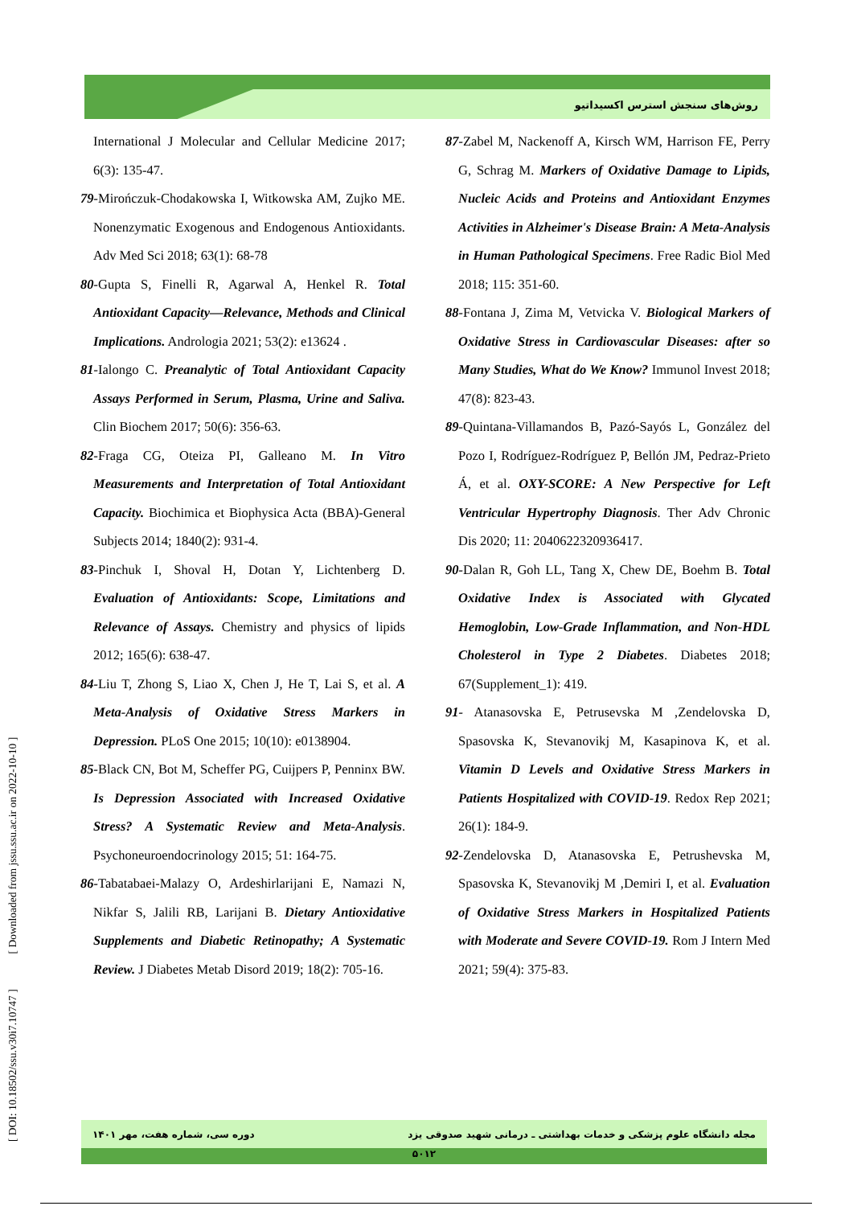روش‌های سنجش استرس اکسیداتیو
International J Molecular and Cellular Medicine 2017; 6(3): 135-47.
79-Mirończuk-Chodakowska I, Witkowska AM, Zujko ME. Nonenzymatic Exogenous and Endogenous Antioxidants. Adv Med Sci 2018; 63(1): 68-78
80-Gupta S, Finelli R, Agarwal A, Henkel R. Total Antioxidant Capacity—Relevance, Methods and Clinical Implications. Andrologia 2021; 53(2): e13624 .
81-Ialongo C. Preanalytic of Total Antioxidant Capacity Assays Performed in Serum, Plasma, Urine and Saliva. Clin Biochem 2017; 50(6): 356-63.
82-Fraga CG, Oteiza PI, Galleano M. In Vitro Measurements and Interpretation of Total Antioxidant Capacity. Biochimica et Biophysica Acta (BBA)-General Subjects 2014; 1840(2): 931-4.
83-Pinchuk I, Shoval H, Dotan Y, Lichtenberg D. Evaluation of Antioxidants: Scope, Limitations and Relevance of Assays. Chemistry and physics of lipids 2012; 165(6): 638-47.
84-Liu T, Zhong S, Liao X, Chen J, He T, Lai S, et al. A Meta-Analysis of Oxidative Stress Markers in Depression. PLoS One 2015; 10(10): e0138904.
85-Black CN, Bot M, Scheffer PG, Cuijpers P, Penninx BW. Is Depression Associated with Increased Oxidative Stress? A Systematic Review and Meta-Analysis. Psychoneuroendocrinology 2015; 51: 164-75.
86-Tabatabaei-Malazy O, Ardeshirlarijani E, Namazi N, Nikfar S, Jalili RB, Larijani B. Dietary Antioxidative Supplements and Diabetic Retinopathy; A Systematic Review. J Diabetes Metab Disord 2019; 18(2): 705-16.
87-Zabel M, Nackenoff A, Kirsch WM, Harrison FE, Perry G, Schrag M. Markers of Oxidative Damage to Lipids, Nucleic Acids and Proteins and Antioxidant Enzymes Activities in Alzheimer's Disease Brain: A Meta-Analysis in Human Pathological Specimens. Free Radic Biol Med 2018; 115: 351-60.
88-Fontana J, Zima M, Vetvicka V. Biological Markers of Oxidative Stress in Cardiovascular Diseases: after so Many Studies, What do We Know? Immunol Invest 2018; 47(8): 823-43.
89-Quintana-Villamandos B, Pazó-Sayós L, González del Pozo I, Rodríguez-Rodríguez P, Bellón JM, Pedraz-Prieto Á, et al. OXY-SCORE: A New Perspective for Left Ventricular Hypertrophy Diagnosis. Ther Adv Chronic Dis 2020; 11: 2040622320936417.
90-Dalan R, Goh LL, Tang X, Chew DE, Boehm B. Total Oxidative Index is Associated with Glycated Hemoglobin, Low-Grade Inflammation, and Non-HDL Cholesterol in Type 2 Diabetes. Diabetes 2018; 67(Supplement_1): 419.
91- Atanasovska E, Petrusevska M ,Zendelovska D, Spasovska K, Stevanovikj M, Kasapinova K, et al. Vitamin D Levels and Oxidative Stress Markers in Patients Hospitalized with COVID-19. Redox Rep 2021; 26(1): 184-9.
92-Zendelovska D, Atanasovska E, Petrushevska M, Spasovska K, Stevanovikj M ,Demiri I, et al. Evaluation of Oxidative Stress Markers in Hospitalized Patients with Moderate and Severe COVID-19. Rom J Intern Med 2021; 59(4): 375-83.
[ DOI: 10.18502/ssu.v30i7.10747 ] [ Downloaded from jssu.ssu.ac.ir on 2022-10-10 ]
مجله دانشگاه علوم پزشکی و خدمات بهداشتی ـ درمانی شهید صدوقی یزد دوره سی، شماره هفت، مهر ۱۴۰۱
۵۰۱۲